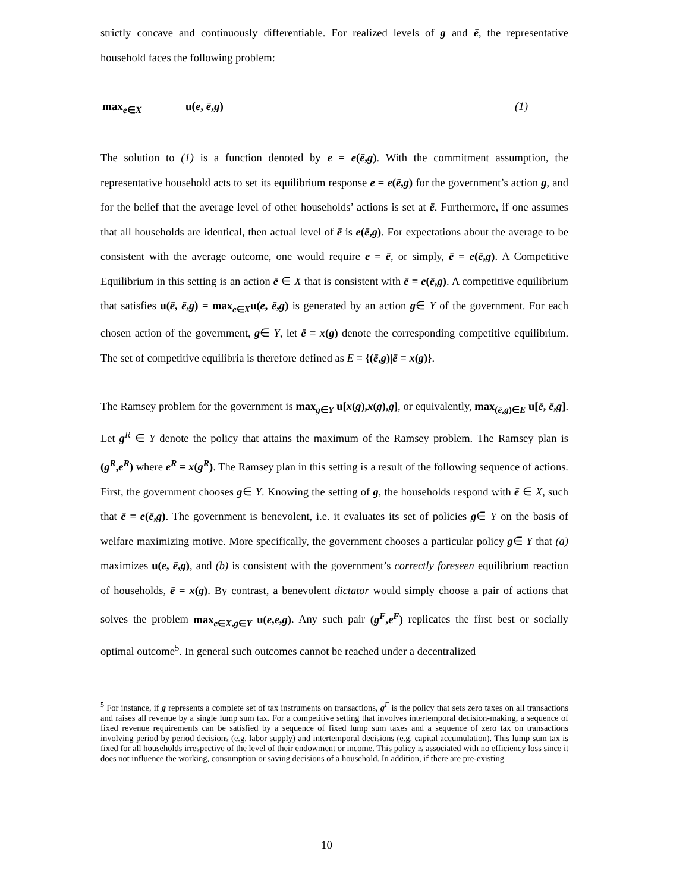strictly concave and continuously differentiable. For realized levels of g and ē, the representative household faces the following problem:
max<sub>e∈X</sub> u(e, ē,g) (1)
The solution to (1) is a function denoted by e = e(ē,g). With the commitment assumption, the representative household acts to set its equilibrium response e = e(ē,g) for the government’s action g, and for the belief that the average level of other households’ actions is set at ē. Furthermore, if one assumes that all households are identical, then actual level of ē is e(ē,g). For expectations about the average to be consistent with the average outcome, one would require e = ē, or simply, ē = e(ē,g). A Competitive Equilibrium in this setting is an action ē ∈ X that is consistent with ē = e(ē,g). A competitive equilibrium that satisfies u(ē, ē,g) = max<sub>e∈X</sub>u(e, ē,g) is generated by an action g∈ Y of the government. For each chosen action of the government, g∈ Y, let ē = x(g) denote the corresponding competitive equilibrium. The set of competitive equilibria is therefore defined as E = {(ē,g)|ē = x(g)}.
The Ramsey problem for the government is max<sub>g∈Y</sub> u[x(g),x(g),g], or equivalently, max<sub>(ē,g)∈E</sub> u[ē, ē,g]. Let g<sup>R</sup> ∈ Y denote the policy that attains the maximum of the Ramsey problem. The Ramsey plan is (g<sup>R</sup>,e<sup>R</sup>) where e<sup>R</sup> = x(g<sup>R</sup>). The Ramsey plan in this setting is a result of the following sequence of actions. First, the government chooses g∈ Y. Knowing the setting of g, the households respond with ē ∈ X, such that ē = e(ē,g). The government is benevolent, i.e. it evaluates its set of policies g∈ Y on the basis of welfare maximizing motive. More specifically, the government chooses a particular policy g∈ Y that (a) maximizes u(e, ē,g), and (b) is consistent with the government’s correctly foreseen equilibrium reaction of households, ē = x(g). By contrast, a benevolent dictator would simply choose a pair of actions that solves the problem max<sub>e∈X,g∈Y</sub> u(e,e,g). Any such pair (g<sup>F</sup>,e<sup>F</sup>) replicates the first best or socially optimal outcome<sup>5</sup>. In general such outcomes cannot be reached under a decentralized
<sup>5</sup> For instance, if g represents a complete set of tax instruments on transactions, g<sup>F</sup> is the policy that sets zero taxes on all transactions and raises all revenue by a single lump sum tax. For a competitive setting that involves intertemporal decision-making, a sequence of fixed revenue requirements can be satisfied by a sequence of fixed lump sum taxes and a sequence of zero tax on transactions involving period by period decisions (e.g. labor supply) and intertemporal decisions (e.g. capital accumulation). This lump sum tax is fixed for all households irrespective of the level of their endowment or income. This policy is associated with no efficiency loss since it does not influence the working, consumption or saving decisions of a household. In addition, if there are pre-existing
10